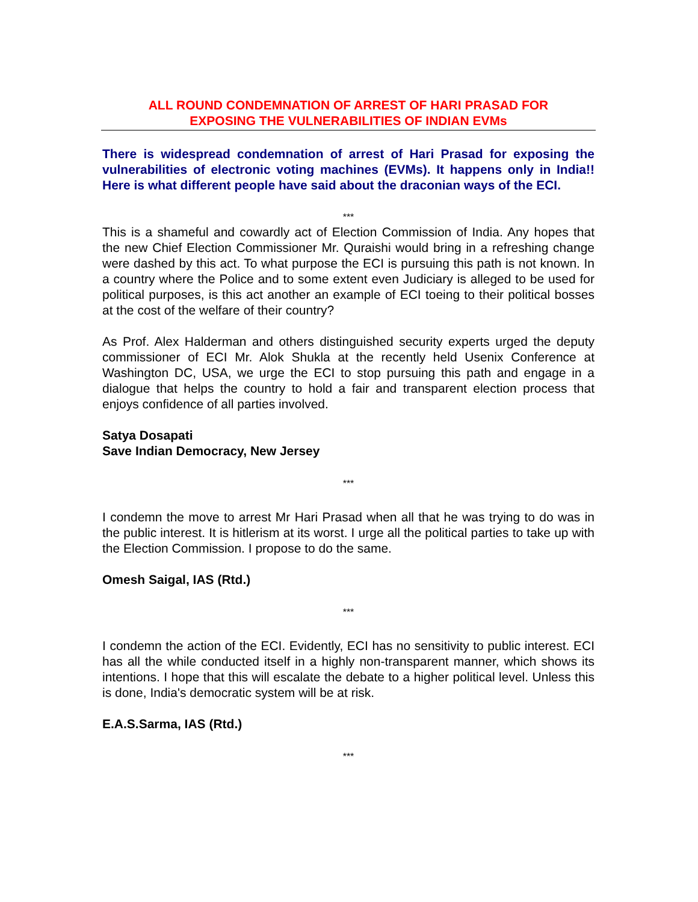ALL ROUND CONDEMNATION OF ARREST OF HARI PRASAD FOR
EXPOSING THE VULNERABILITIES OF INDIAN EVMs
There is widespread condemnation of arrest of Hari Prasad for exposing the vulnerabilities of electronic voting machines (EVMs). It happens only in India!! Here is what different people have said about the draconian ways of the ECI.
***
This is a shameful and cowardly act of Election Commission of India. Any hopes that the new Chief Election Commissioner Mr. Quraishi would bring in a refreshing change were dashed by this act. To what purpose the ECI is pursuing this path is not known. In a country where the Police and to some extent even Judiciary is alleged to be used for political purposes, is this act another an example of ECI toeing to their political bosses at the cost of the welfare of their country?
As Prof. Alex Halderman and others distinguished security experts urged the deputy commissioner of ECI Mr. Alok Shukla at the recently held Usenix Conference at Washington DC, USA, we urge the ECI to stop pursuing this path and engage in a dialogue that helps the country to hold a fair and transparent election process that enjoys confidence of all parties involved.
Satya Dosapati
Save Indian Democracy, New Jersey
***
I condemn the move to arrest Mr Hari Prasad when all that he was trying to do was in the public interest. It is hitlerism at its worst. I urge all the political parties to take up with the Election Commission. I propose to do the same.
Omesh Saigal, IAS (Rtd.)
***
I condemn the action of the ECI. Evidently, ECI has no sensitivity to public interest. ECI has all the while conducted itself in a highly non-transparent manner, which shows its intentions. I hope that this will escalate the debate to a higher political level. Unless this is done, India's democratic system will be at risk.
E.A.S.Sarma, IAS (Rtd.)
***